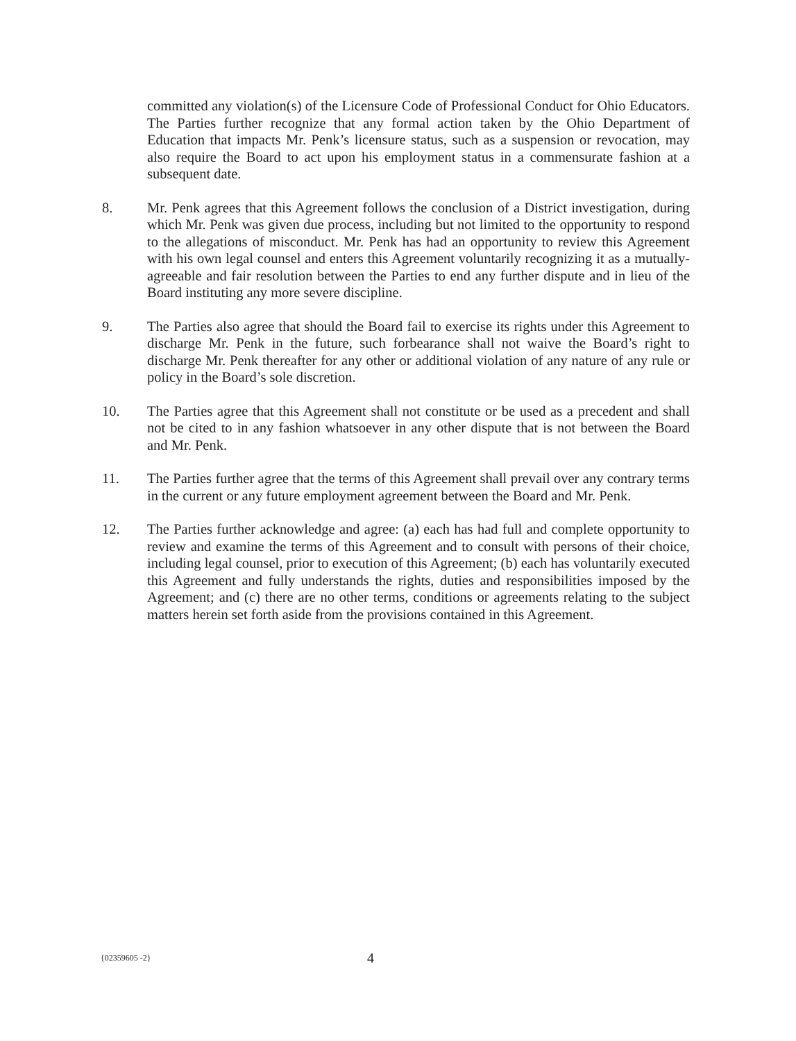committed any violation(s) of the Licensure Code of Professional Conduct for Ohio Educators. The Parties further recognize that any formal action taken by the Ohio Department of Education that impacts Mr. Penk’s licensure status, such as a suspension or revocation, may also require the Board to act upon his employment status in a commensurate fashion at a subsequent date.
8. Mr. Penk agrees that this Agreement follows the conclusion of a District investigation, during which Mr. Penk was given due process, including but not limited to the opportunity to respond to the allegations of misconduct. Mr. Penk has had an opportunity to review this Agreement with his own legal counsel and enters this Agreement voluntarily recognizing it as a mutually-agreeable and fair resolution between the Parties to end any further dispute and in lieu of the Board instituting any more severe discipline.
9. The Parties also agree that should the Board fail to exercise its rights under this Agreement to discharge Mr. Penk in the future, such forbearance shall not waive the Board’s right to discharge Mr. Penk thereafter for any other or additional violation of any nature of any rule or policy in the Board’s sole discretion.
10. The Parties agree that this Agreement shall not constitute or be used as a precedent and shall not be cited to in any fashion whatsoever in any other dispute that is not between the Board and Mr. Penk.
11. The Parties further agree that the terms of this Agreement shall prevail over any contrary terms in the current or any future employment agreement between the Board and Mr. Penk.
12. The Parties further acknowledge and agree: (a) each has had full and complete opportunity to review and examine the terms of this Agreement and to consult with persons of their choice, including legal counsel, prior to execution of this Agreement; (b) each has voluntarily executed this Agreement and fully understands the rights, duties and responsibilities imposed by the Agreement; and (c) there are no other terms, conditions or agreements relating to the subject matters herein set forth aside from the provisions contained in this Agreement.
{02359605 -2}
4